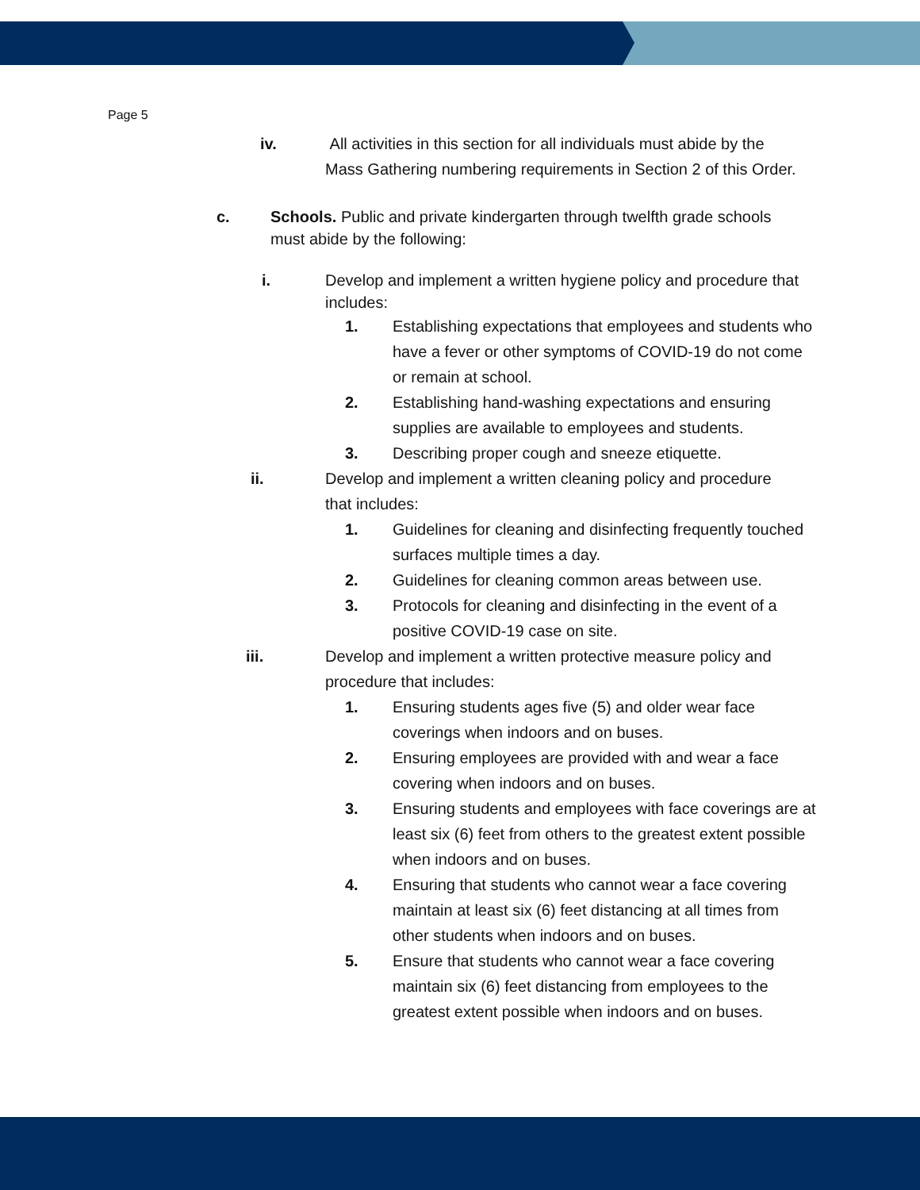Page 5
iv. All activities in this section for all individuals must abide by the Mass Gathering numbering requirements in Section 2 of this Order.
c. Schools. Public and private kindergarten through twelfth grade schools must abide by the following:
i. Develop and implement a written hygiene policy and procedure that includes:
1. Establishing expectations that employees and students who have a fever or other symptoms of COVID-19 do not come or remain at school.
2. Establishing hand-washing expectations and ensuring supplies are available to employees and students.
3. Describing proper cough and sneeze etiquette.
ii. Develop and implement a written cleaning policy and procedure that includes:
1. Guidelines for cleaning and disinfecting frequently touched surfaces multiple times a day.
2. Guidelines for cleaning common areas between use.
3. Protocols for cleaning and disinfecting in the event of a positive COVID-19 case on site.
iii. Develop and implement a written protective measure policy and procedure that includes:
1. Ensuring students ages five (5) and older wear face coverings when indoors and on buses.
2. Ensuring employees are provided with and wear a face covering when indoors and on buses.
3. Ensuring students and employees with face coverings are at least six (6) feet from others to the greatest extent possible when indoors and on buses.
4. Ensuring that students who cannot wear a face covering maintain at least six (6) feet distancing at all times from other students when indoors and on buses.
5. Ensure that students who cannot wear a face covering maintain six (6) feet distancing from employees to the greatest extent possible when indoors and on buses.